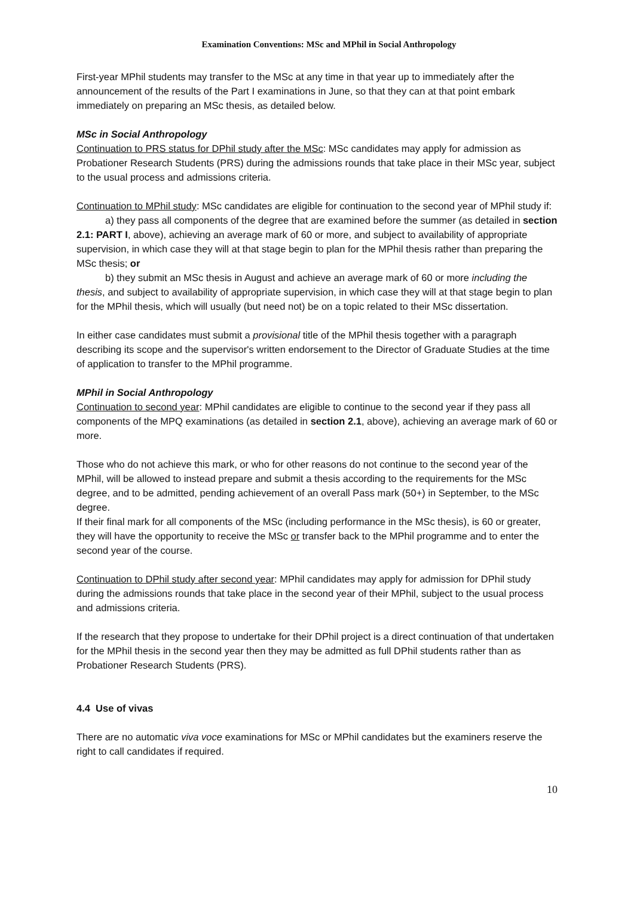Examination Conventions: MSc and MPhil in Social Anthropology
First-year MPhil students may transfer to the MSc at any time in that year up to immediately after the announcement of the results of the Part I examinations in June, so that they can at that point embark immediately on preparing an MSc thesis, as detailed below.
MSc in Social Anthropology
Continuation to PRS status for DPhil study after the MSc: MSc candidates may apply for admission as Probationer Research Students (PRS) during the admissions rounds that take place in their MSc year, subject to the usual process and admissions criteria.
Continuation to MPhil study: MSc candidates are eligible for continuation to the second year of MPhil study if:
a) they pass all components of the degree that are examined before the summer (as detailed in section 2.1: PART I, above), achieving an average mark of 60 or more, and subject to availability of appropriate supervision, in which case they will at that stage begin to plan for the MPhil thesis rather than preparing the MSc thesis; or
b) they submit an MSc thesis in August and achieve an average mark of 60 or more including the thesis, and subject to availability of appropriate supervision, in which case they will at that stage begin to plan for the MPhil thesis, which will usually (but need not) be on a topic related to their MSc dissertation.
In either case candidates must submit a provisional title of the MPhil thesis together with a paragraph describing its scope and the supervisor's written endorsement to the Director of Graduate Studies at the time of application to transfer to the MPhil programme.
MPhil in Social Anthropology
Continuation to second year: MPhil candidates are eligible to continue to the second year if they pass all components of the MPQ examinations (as detailed in section 2.1, above), achieving an average mark of 60 or more.
Those who do not achieve this mark, or who for other reasons do not continue to the second year of the MPhil, will be allowed to instead prepare and submit a thesis according to the requirements for the MSc degree, and to be admitted, pending achievement of an overall Pass mark (50+) in September, to the MSc degree.
If their final mark for all components of the MSc (including performance in the MSc thesis), is 60 or greater, they will have the opportunity to receive the MSc or transfer back to the MPhil programme and to enter the second year of the course.
Continuation to DPhil study after second year: MPhil candidates may apply for admission for DPhil study during the admissions rounds that take place in the second year of their MPhil, subject to the usual process and admissions criteria.
If the research that they propose to undertake for their DPhil project is a direct continuation of that undertaken for the MPhil thesis in the second year then they may be admitted as full DPhil students rather than as Probationer Research Students (PRS).
4.4 Use of vivas
There are no automatic viva voce examinations for MSc or MPhil candidates but the examiners reserve the right to call candidates if required.
10